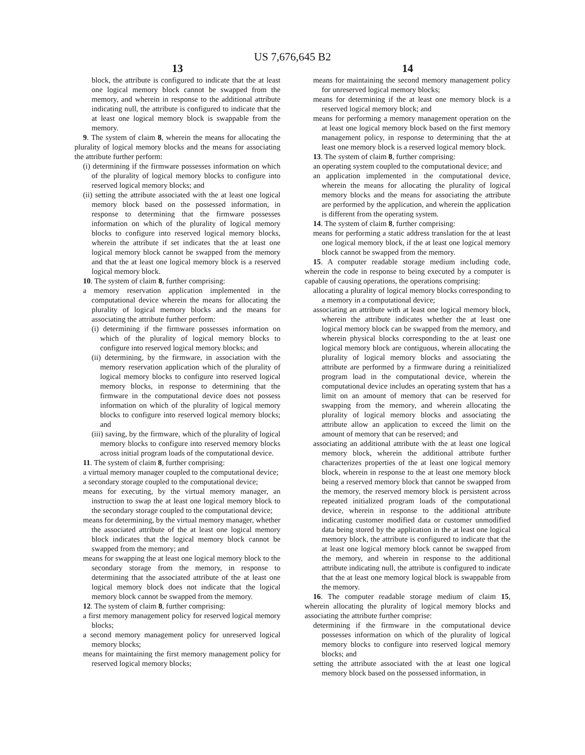US 7,676,645 B2
13
block, the attribute is configured to indicate that the at least one logical memory block cannot be swapped from the memory, and wherein in response to the additional attribute indicating null, the attribute is configured to indicate that the at least one logical memory block is swappable from the memory.
9. The system of claim 8, wherein the means for allocating the plurality of logical memory blocks and the means for associating the attribute further perform:
(i) determining if the firmware possesses information on which of the plurality of logical memory blocks to configure into reserved logical memory blocks; and
(ii) setting the attribute associated with the at least one logical memory block based on the possessed information, in response to determining that the firmware possesses information on which of the plurality of logical memory blocks to configure into reserved logical memory blocks, wherein the attribute if set indicates that the at least one logical memory block cannot be swapped from the memory and that the at least one logical memory block is a reserved logical memory block.
10. The system of claim 8, further comprising:
a memory reservation application implemented in the computational device wherein the means for allocating the plurality of logical memory blocks and the means for associating the attribute further perform:
(i) determining if the firmware possesses information on which of the plurality of logical memory blocks to configure into reserved logical memory blocks; and
(ii) determining, by the firmware, in association with the memory reservation application which of the plurality of logical memory blocks to configure into reserved logical memory blocks, in response to determining that the firmware in the computational device does not possess information on which of the plurality of logical memory blocks to configure into reserved logical memory blocks; and
(iii) saving, by the firmware, which of the plurality of logical memory blocks to configure into reserved memory blocks across initial program loads of the computational device.
11. The system of claim 8, further comprising:
a virtual memory manager coupled to the computational device;
a secondary storage coupled to the computational device;
means for executing, by the virtual memory manager, an instruction to swap the at least one logical memory block to the secondary storage coupled to the computational device;
means for determining, by the virtual memory manager, whether the associated attribute of the at least one logical memory block indicates that the logical memory block cannot be swapped from the memory; and
means for swapping the at least one logical memory block to the secondary storage from the memory, in response to determining that the associated attribute of the at least one logical memory block does not indicate that the logical memory block cannot be swapped from the memory.
12. The system of claim 8, further comprising:
a first memory management policy for reserved logical memory blocks;
a second memory management policy for unreserved logical memory blocks;
means for maintaining the first memory management policy for reserved logical memory blocks;
14
means for maintaining the second memory management policy for unreserved logical memory blocks;
means for determining if the at least one memory block is a reserved logical memory block; and
means for performing a memory management operation on the at least one logical memory block based on the first memory management policy, in response to determining that the at least one memory block is a reserved logical memory block.
13. The system of claim 8, further comprising:
an operating system coupled to the computational device; and
an application implemented in the computational device, wherein the means for allocating the plurality of logical memory blocks and the means for associating the attribute are performed by the application, and wherein the application is different from the operating system.
14. The system of claim 8, further comprising:
means for performing a static address translation for the at least one logical memory block, if the at least one logical memory block cannot be swapped from the memory.
15. A computer readable storage medium including code, wherein the code in response to being executed by a computer is capable of causing operations, the operations comprising:
allocating a plurality of logical memory blocks corresponding to a memory in a computational device;
associating an attribute with at least one logical memory block, wherein the attribute indicates whether the at least one logical memory block can be swapped from the memory, and wherein physical blocks corresponding to the at least one logical memory block are contiguous, wherein allocating the plurality of logical memory blocks and associating the attribute are performed by a firmware during a reinitialized program load in the computational device, wherein the computational device includes an operating system that has a limit on an amount of memory that can be reserved for swapping from the memory, and wherein allocating the plurality of logical memory blocks and associating the attribute allow an application to exceed the limit on the amount of memory that can be reserved; and
associating an additional attribute with the at least one logical memory block, wherein the additional attribute further characterizes properties of the at least one logical memory block, wherein in response to the at least one memory block being a reserved memory block that cannot be swapped from the memory, the reserved memory block is persistent across repeated initialized program loads of the computational device, wherein in response to the additional attribute indicating customer modified data or customer unmodified data being stored by the application in the at least one logical memory block, the attribute is configured to indicate that the at least one logical memory block cannot be swapped from the memory, and wherein in response to the additional attribute indicating null, the attribute is configured to indicate that the at least one memory logical block is swappable from the memory.
16. The computer readable storage medium of claim 15, wherein allocating the plurality of logical memory blocks and associating the attribute further comprise:
determining if the firmware in the computational device possesses information on which of the plurality of logical memory blocks to configure into reserved logical memory blocks; and
setting the attribute associated with the at least one logical memory block based on the possessed information, in